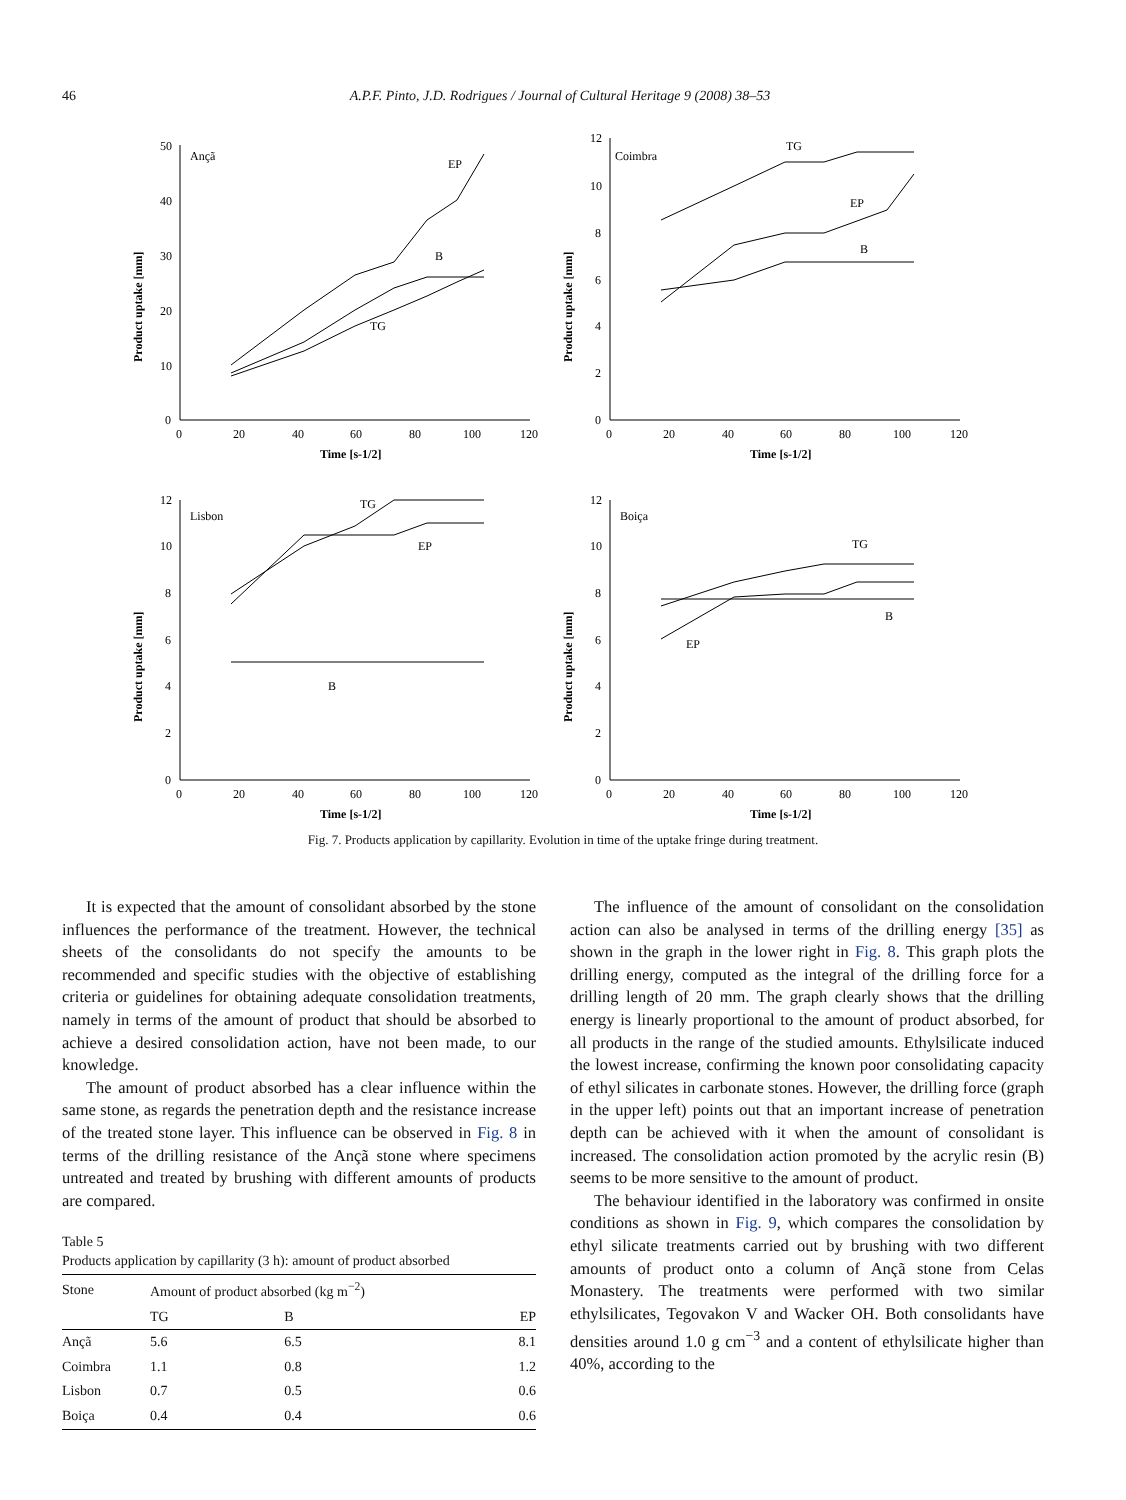46 A.P.F. Pinto, J.D. Rodrigues / Journal of Cultural Heritage 9 (2008) 38–53
Ançã
50
40
30
20
10
0
0
20
40
60
80
100
120
Time [s-1/2]
EP
B
TG
Product uptake [mm]
Coimbra
12
10
8
6
4
2
0
0
20
40
60
80
100
120
Time [s-1/2]
TG
EP
B
Product uptake [mm]
Lisbon
12
10
8
6
4
2
0
0
20
40
60
80
100
120
Time [s-1/2]
TG
EP
B
Product uptake [mm]
Boiça
12
10
8
6
4
2
0
0
20
40
60
80
100
120
Time [s-1/2]
TG
B
EP
Product uptake [mm]
Fig. 7. Products application by capillarity. Evolution in time of the uptake fringe during treatment.
It is expected that the amount of consolidant absorbed by the stone influences the performance of the treatment. However, the technical sheets of the consolidants do not specify the amounts to be recommended and specific studies with the objective of establishing criteria or guidelines for obtaining adequate consolidation treatments, namely in terms of the amount of product that should be absorbed to achieve a desired consolidation action, have not been made, to our knowledge.
The amount of product absorbed has a clear influence within the same stone, as regards the penetration depth and the resistance increase of the treated stone layer. This influence can be observed in Fig. 8 in terms of the drilling resistance of the Ançã stone where specimens untreated and treated by brushing with different amounts of products are compared.
Table 5
Products application by capillarity (3 h): amount of product absorbed
| Stone | Amount of product absorbed (kg m<sup>−2</sup>) | | |
| --- | --- | --- | --- |
| | TG | B | EP |
| Ançã | 5.6 | 6.5 | 8.1 |
| Coimbra | 1.1 | 0.8 | 1.2 |
| Lisbon | 0.7 | 0.5 | 0.6 |
| Boiça | 0.4 | 0.4 | 0.6 |
The influence of the amount of consolidant on the consolidation action can also be analysed in terms of the drilling energy [35] as shown in the graph in the lower right in Fig. 8. This graph plots the drilling energy, computed as the integral of the drilling force for a drilling length of 20 mm. The graph clearly shows that the drilling energy is linearly proportional to the amount of product absorbed, for all products in the range of the studied amounts. Ethylsilicate induced the lowest increase, confirming the known poor consolidating capacity of ethyl silicates in carbonate stones. However, the drilling force (graph in the upper left) points out that an important increase of penetration depth can be achieved with it when the amount of consolidant is increased. The consolidation action promoted by the acrylic resin (B) seems to be more sensitive to the amount of product.
The behaviour identified in the laboratory was confirmed in onsite conditions as shown in Fig. 9, which compares the consolidation by ethyl silicate treatments carried out by brushing with two different amounts of product onto a column of Ançã stone from Celas Monastery. The treatments were performed with two similar ethylsilicates, Tegovakon V and Wacker OH. Both consolidants have densities around 1.0 g cm<sup>−3</sup> and a content of ethylsilicate higher than 40%, according to the